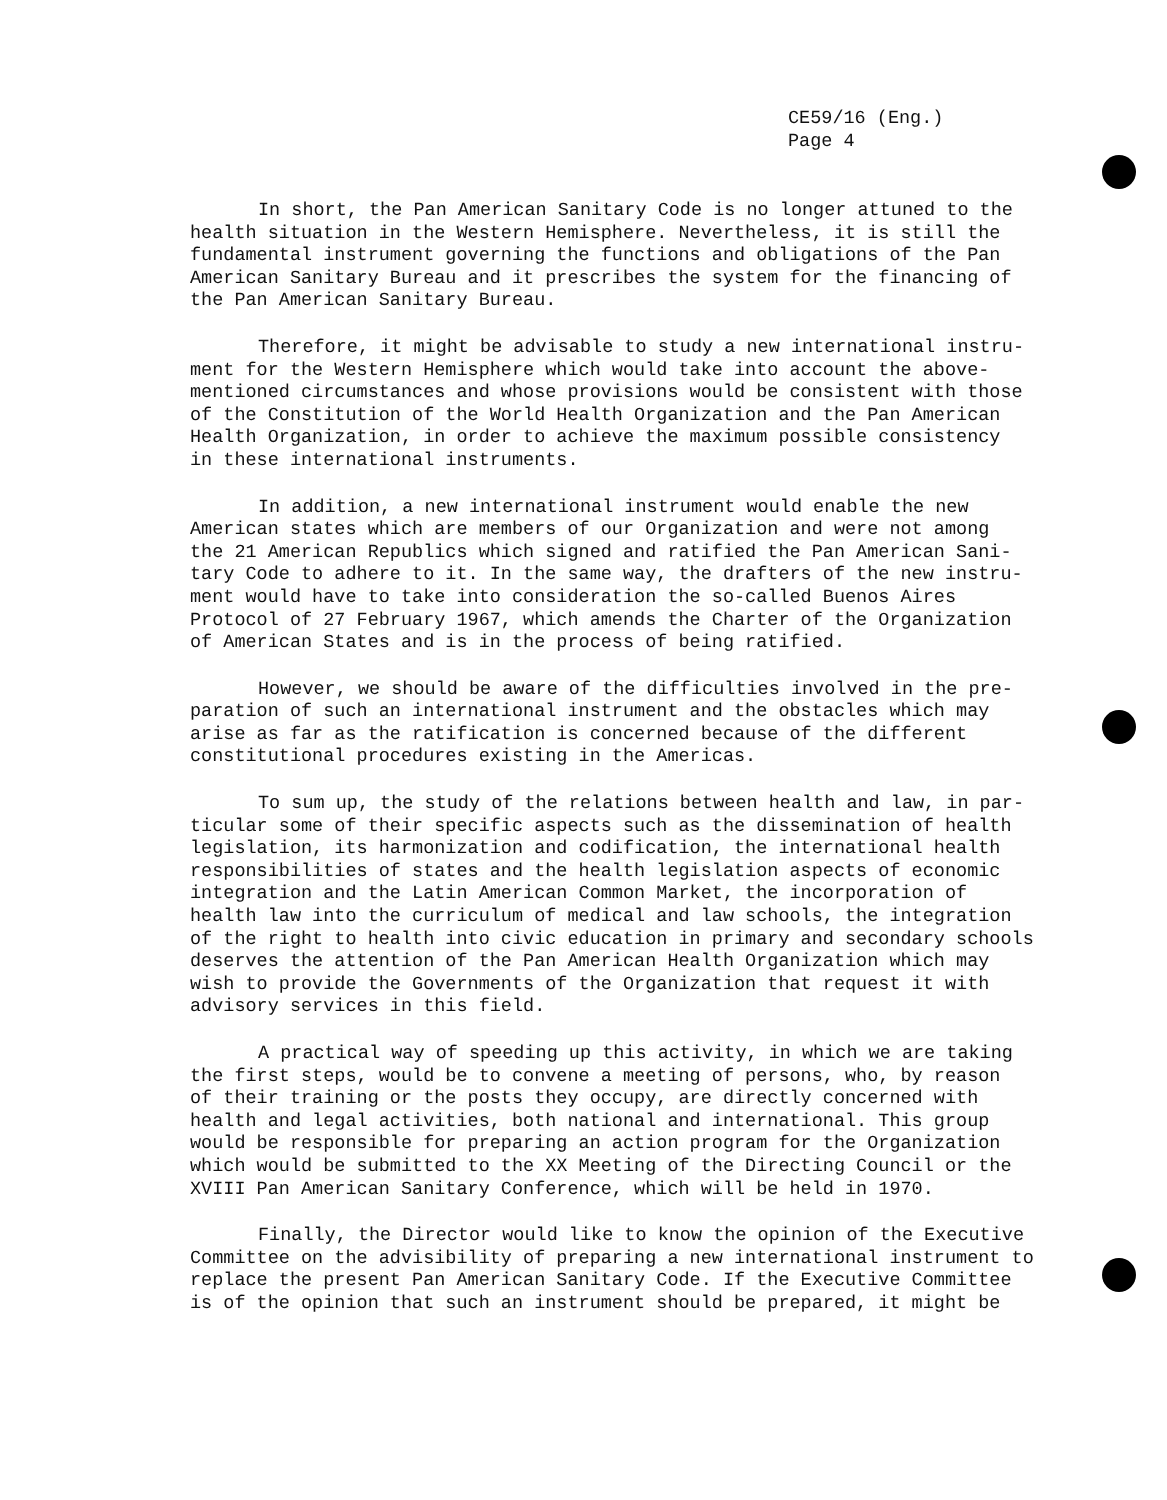CE59/16 (Eng.)
Page 4
In short, the Pan American Sanitary Code is no longer attuned to the health situation in the Western Hemisphere. Nevertheless, it is still the fundamental instrument governing the functions and obligations of the Pan American Sanitary Bureau and it prescribes the system for the financing of the Pan American Sanitary Bureau.
Therefore, it might be advisable to study a new international instru- ment for the Western Hemisphere which would take into account the above- mentioned circumstances and whose provisions would be consistent with those of the Constitution of the World Health Organization and the Pan American Health Organization, in order to achieve the maximum possible consistency in these international instruments.
In addition, a new international instrument would enable the new American states which are members of our Organization and were not among the 21 American Republics which signed and ratified the Pan American Sani- tary Code to adhere to it. In the same way, the drafters of the new instru- ment would have to take into consideration the so-called Buenos Aires Protocol of 27 February 1967, which amends the Charter of the Organization of American States and is in the process of being ratified.
However, we should be aware of the difficulties involved in the pre- paration of such an international instrument and the obstacles which may arise as far as the ratification is concerned because of the different constitutional procedures existing in the Americas.
To sum up, the study of the relations between health and law, in par- ticular some of their specific aspects such as the dissemination of health legislation, its harmonization and codification, the international health responsibilities of states and the health legislation aspects of economic integration and the Latin American Common Market, the incorporation of health law into the curriculum of medical and law schools, the integration of the right to health into civic education in primary and secondary schools deserves the attention of the Pan American Health Organization which may wish to provide the Governments of the Organization that request it with advisory services in this field.
A practical way of speeding up this activity, in which we are taking the first steps, would be to convene a meeting of persons, who, by reason of their training or the posts they occupy, are directly concerned with health and legal activities, both national and international. This group would be responsible for preparing an action program for the Organization which would be submitted to the XX Meeting of the Directing Council or the XVIII Pan American Sanitary Conference, which will be held in 1970.
Finally, the Director would like to know the opinion of the Executive Committee on the advisibility of preparing a new international instrument to replace the present Pan American Sanitary Code. If the Executive Committee is of the opinion that such an instrument should be prepared, it might be